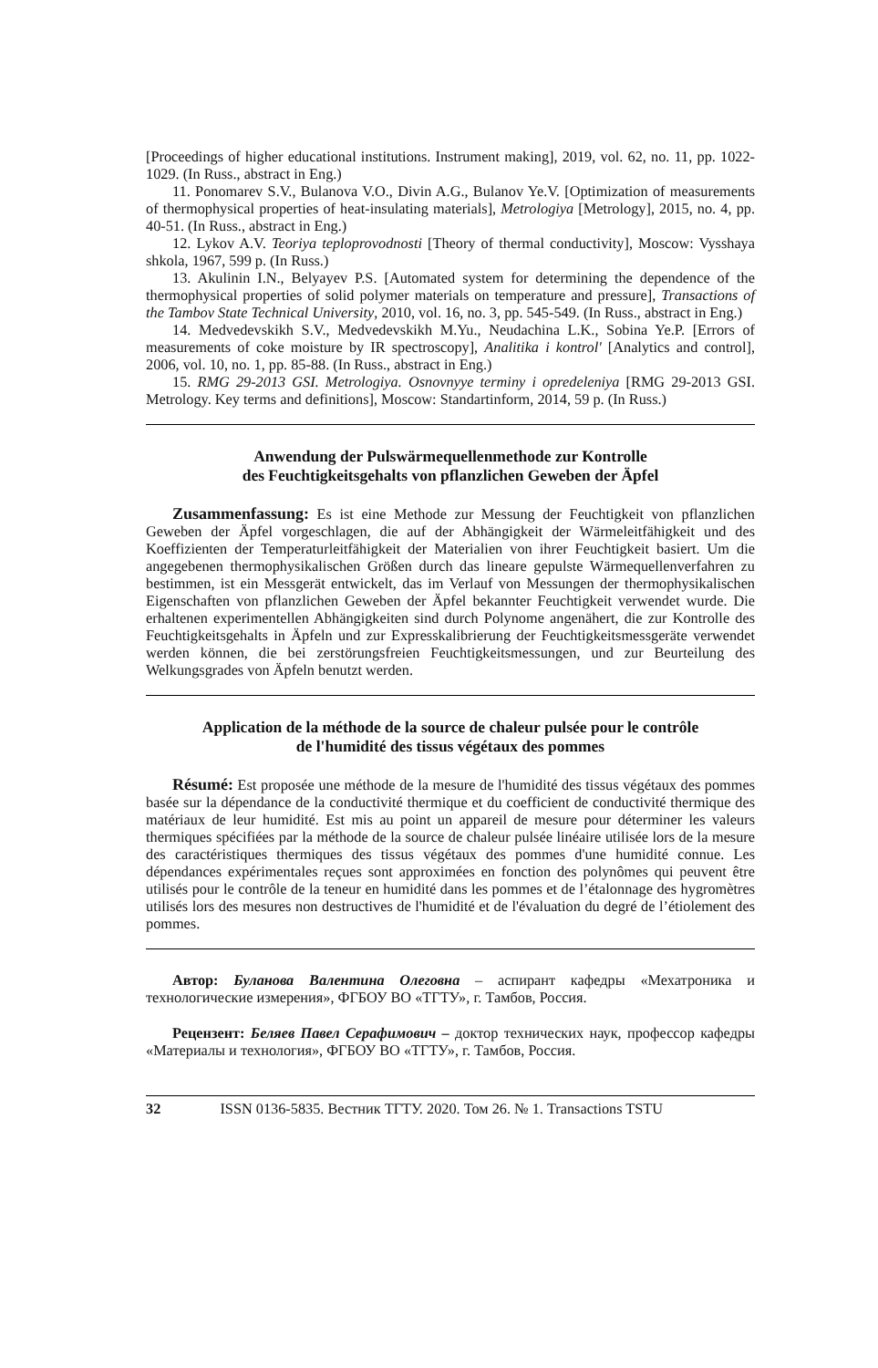[Proceedings of higher educational institutions. Instrument making], 2019, vol. 62, no. 11, pp. 1022-1029. (In Russ., abstract in Eng.)
11. Ponomarev S.V., Bulanova V.O., Divin A.G., Bulanov Ye.V. [Optimization of measurements of thermophysical properties of heat-insulating materials], Metrologiya [Metrology], 2015, no. 4, pp. 40-51. (In Russ., abstract in Eng.)
12. Lykov A.V. Teoriya teploprovodnosti [Theory of thermal conductivity], Moscow: Vysshaya shkola, 1967, 599 p. (In Russ.)
13. Akulinin I.N., Belyayev P.S. [Automated system for determining the dependence of the thermophysical properties of solid polymer materials on temperature and pressure], Transactions of the Tambov State Technical University, 2010, vol. 16, no. 3, pp. 545-549. (In Russ., abstract in Eng.)
14. Medvedevskikh S.V., Medvedevskikh M.Yu., Neudachina L.K., Sobina Ye.P. [Errors of measurements of coke moisture by IR spectroscopy], Analitika i kontrol' [Analytics and control], 2006, vol. 10, no. 1, pp. 85-88. (In Russ., abstract in Eng.)
15. RMG 29-2013 GSI. Metrologiya. Osnovnyye terminy i opredeleniya [RMG 29-2013 GSI. Metrology. Key terms and definitions], Moscow: Standartinform, 2014, 59 p. (In Russ.)
Anwendung der Pulswärmequellenmethode zur Kontrolle
des Feuchtigkeitsgehalts von pflanzlichen Geweben der Äpfel
Zusammenfassung: Es ist eine Methode zur Messung der Feuchtigkeit von pflanzlichen Geweben der Äpfel vorgeschlagen, die auf der Abhängigkeit der Wärmeleitfähigkeit und des Koeffizienten der Temperaturleitfähigkeit der Materialien von ihrer Feuchtigkeit basiert. Um die angegebenen thermophysikalischen Größen durch das lineare gepulste Wärmequellenverfahren zu bestimmen, ist ein Messgerät entwickelt, das im Verlauf von Messungen der thermophysikalischen Eigenschaften von pflanzlichen Geweben der Äpfel bekannter Feuchtigkeit verwendet wurde. Die erhaltenen experimentellen Abhängigkeiten sind durch Polynome angenähert, die zur Kontrolle des Feuchtigkeitsgehalts in Äpfeln und zur Expresskalibrierung der Feuchtigkeitsmessgeräte verwendet werden können, die bei zerstörungsfreien Feuchtigkeitsmessungen, und zur Beurteilung des Welkungsgrades von Äpfeln benutzt werden.
Application de la méthode de la source de chaleur pulsée pour le contrôle
de l'humidité des tissus végétaux des pommes
Résumé: Est proposée une méthode de la mesure de l'humidité des tissus végétaux des pommes basée sur la dépendance de la conductivité thermique et du coefficient de conductivité thermique des matériaux de leur humidité. Est mis au point un appareil de mesure pour déterminer les valeurs thermiques spécifiées par la méthode de la source de chaleur pulsée linéaire utilisée lors de la mesure des caractéristiques thermiques des tissus végétaux des pommes d'une humidité connue. Les dépendances expérimentales reçues sont approximées en fonction des polynômes qui peuvent être utilisés pour le contrôle de la teneur en humidité dans les pommes et de l’étalonnage des hygromètres utilisés lors des mesures non destructives de l'humidité et de l'évaluation du degré de l’étiolement des pommes.
Автор: Буланова Валентина Олеговна – аспирант кафедры «Мехатроника и технологические измерения», ФГБОУ ВО «ТГТУ», г. Тамбов, Россия.
Рецензент: Беляев Павел Серафимович – доктор технических наук, профессор кафедры «Материалы и технология», ФГБОУ ВО «ТГТУ», г. Тамбов, Россия.
32 ISSN 0136-5835. Вестник ТГТУ. 2020. Том 26. № 1. Transactions TSTU